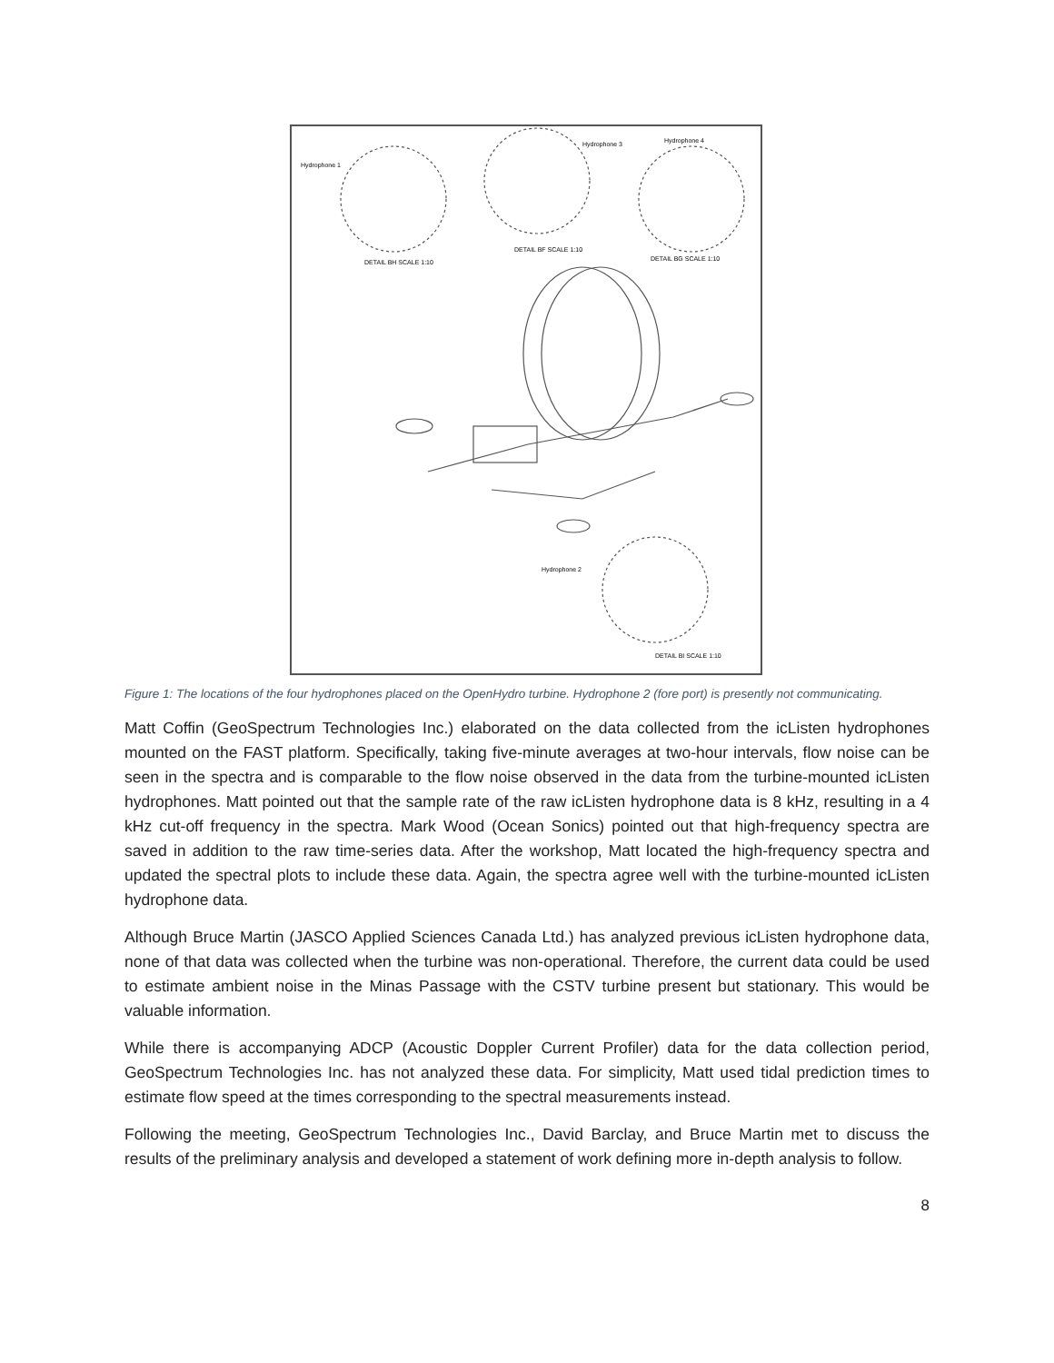Hydrophone 1
Hydrophone 3
Hydrophone 4
Hydrophone 2
DETAIL BH SCALE 1:10
DETAIL BF SCALE 1:10
DETAIL BG SCALE 1:10
DETAIL BI SCALE 1:10
Figure 1: The locations of the four hydrophones placed on the OpenHydro turbine. Hydrophone 2 (fore port) is presently not communicating.
Matt Coffin (GeoSpectrum Technologies Inc.) elaborated on the data collected from the icListen hydrophones mounted on the FAST platform. Specifically, taking five-minute averages at two-hour intervals, flow noise can be seen in the spectra and is comparable to the flow noise observed in the data from the turbine-mounted icListen hydrophones. Matt pointed out that the sample rate of the raw icListen hydrophone data is 8 kHz, resulting in a 4 kHz cut-off frequency in the spectra. Mark Wood (Ocean Sonics) pointed out that high-frequency spectra are saved in addition to the raw time-series data. After the workshop, Matt located the high-frequency spectra and updated the spectral plots to include these data. Again, the spectra agree well with the turbine-mounted icListen hydrophone data.
Although Bruce Martin (JASCO Applied Sciences Canada Ltd.) has analyzed previous icListen hydrophone data, none of that data was collected when the turbine was non-operational. Therefore, the current data could be used to estimate ambient noise in the Minas Passage with the CSTV turbine present but stationary. This would be valuable information.
While there is accompanying ADCP (Acoustic Doppler Current Profiler) data for the data collection period, GeoSpectrum Technologies Inc. has not analyzed these data. For simplicity, Matt used tidal prediction times to estimate flow speed at the times corresponding to the spectral measurements instead.
Following the meeting, GeoSpectrum Technologies Inc., David Barclay, and Bruce Martin met to discuss the results of the preliminary analysis and developed a statement of work defining more in-depth analysis to follow.
8